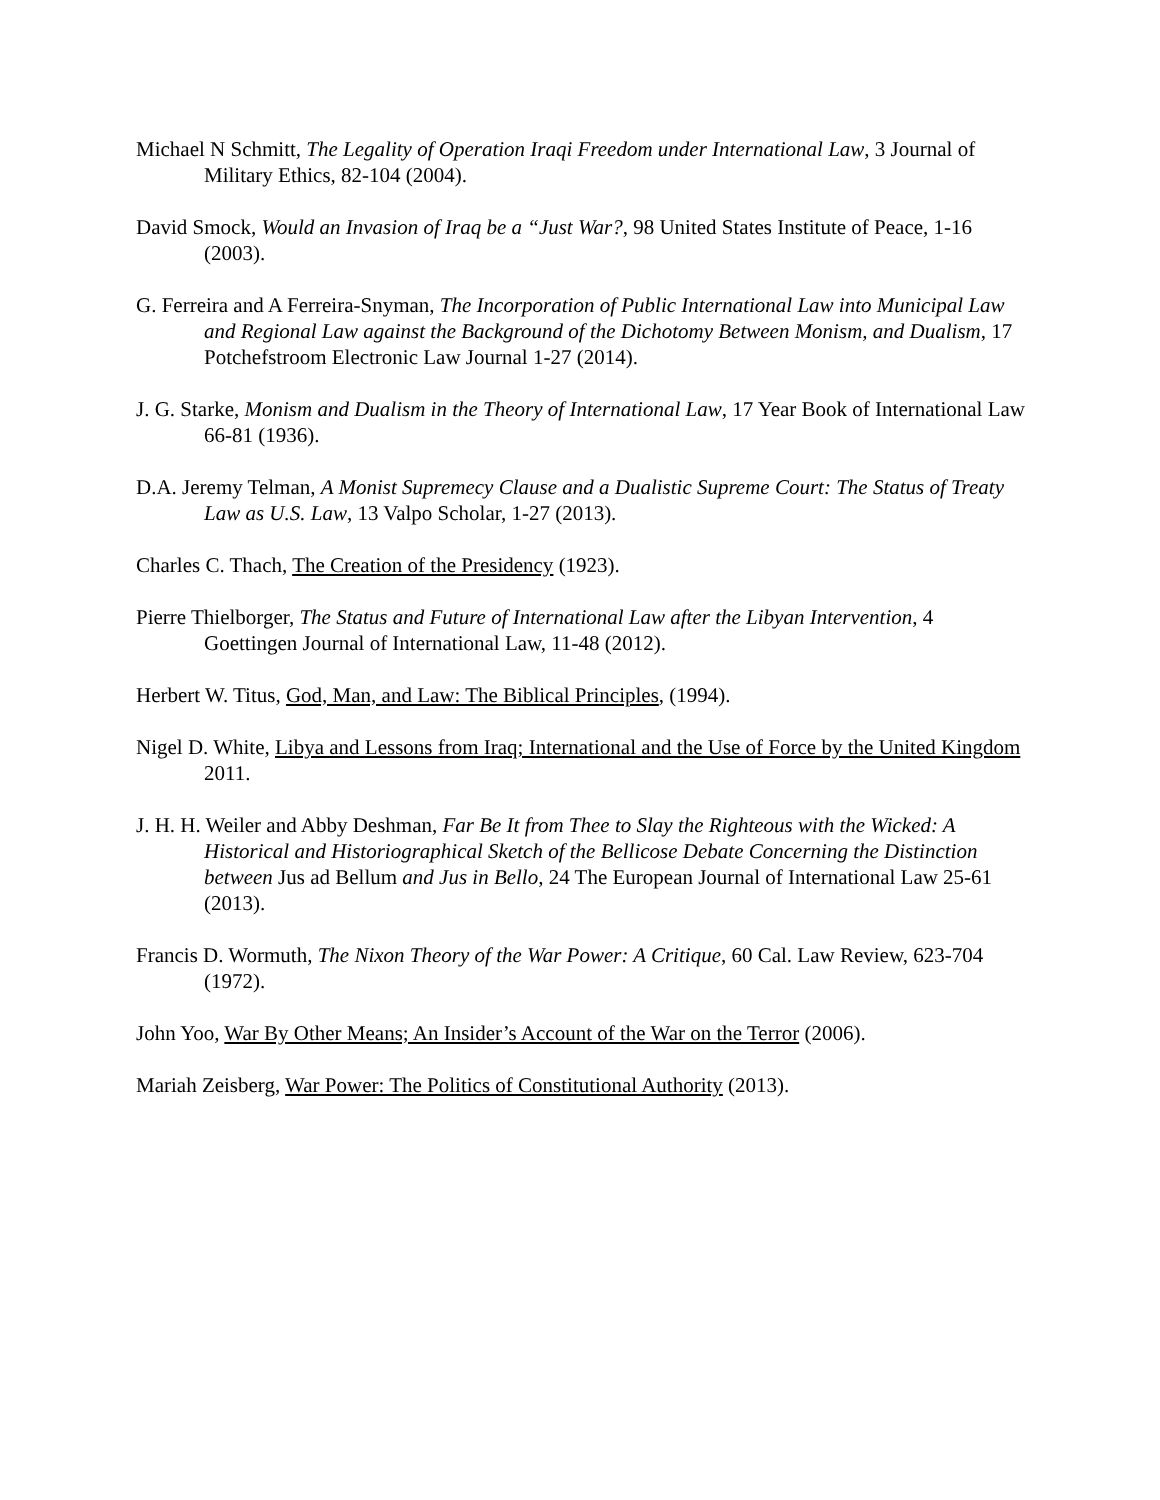Michael N Schmitt, The Legality of Operation Iraqi Freedom under International Law, 3 Journal of Military Ethics, 82-104 (2004).
David Smock, Would an Invasion of Iraq be a “Just War?, 98 United States Institute of Peace, 1-16 (2003).
G. Ferreira and A Ferreira-Snyman, The Incorporation of Public International Law into Municipal Law and Regional Law against the Background of the Dichotomy Between Monism, and Dualism, 17 Potchefstroom Electronic Law Journal 1-27 (2014).
J. G. Starke, Monism and Dualism in the Theory of International Law, 17 Year Book of International Law 66-81 (1936).
D.A. Jeremy Telman, A Monist Supremecy Clause and a Dualistic Supreme Court: The Status of Treaty Law as U.S. Law, 13 Valpo Scholar, 1-27 (2013).
Charles C. Thach, The Creation of the Presidency (1923).
Pierre Thielborger, The Status and Future of International Law after the Libyan Intervention, 4 Goettingen Journal of International Law, 11-48 (2012).
Herbert W. Titus, God, Man, and Law: The Biblical Principles, (1994).
Nigel D. White, Libya and Lessons from Iraq; International and the Use of Force by the United Kingdom 2011.
J. H. H. Weiler and Abby Deshman, Far Be It from Thee to Slay the Righteous with the Wicked: A Historical and Historiographical Sketch of the Bellicose Debate Concerning the Distinction between Jus ad Bellum and Jus in Bello, 24 The European Journal of International Law 25-61 (2013).
Francis D. Wormuth, The Nixon Theory of the War Power: A Critique, 60 Cal. Law Review, 623-704 (1972).
John Yoo, War By Other Means; An Insider’s Account of the War on the Terror (2006).
Mariah Zeisberg, War Power: The Politics of Constitutional Authority (2013).